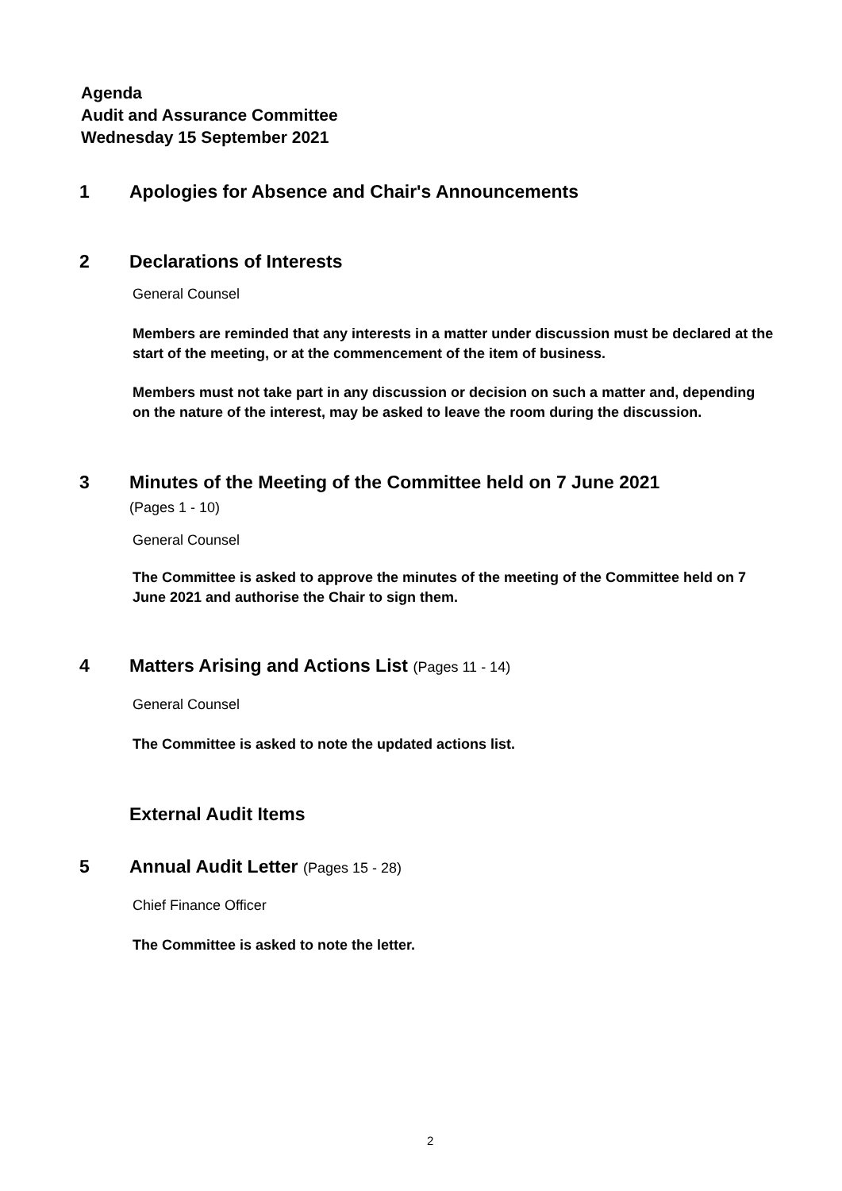Agenda
Audit and Assurance Committee
Wednesday 15 September 2021
1 Apologies for Absence and Chair's Announcements
2 Declarations of Interests
General Counsel
Members are reminded that any interests in a matter under discussion must be declared at the start of the meeting, or at the commencement of the item of business.
Members must not take part in any discussion or decision on such a matter and, depending on the nature of the interest, may be asked to leave the room during the discussion.
3 Minutes of the Meeting of the Committee held on 7 June 2021
(Pages 1 - 10)
General Counsel
The Committee is asked to approve the minutes of the meeting of the Committee held on 7 June 2021 and authorise the Chair to sign them.
4 Matters Arising and Actions List (Pages 11 - 14)
General Counsel
The Committee is asked to note the updated actions list.
External Audit Items
5 Annual Audit Letter (Pages 15 - 28)
Chief Finance Officer
The Committee is asked to note the letter.
2